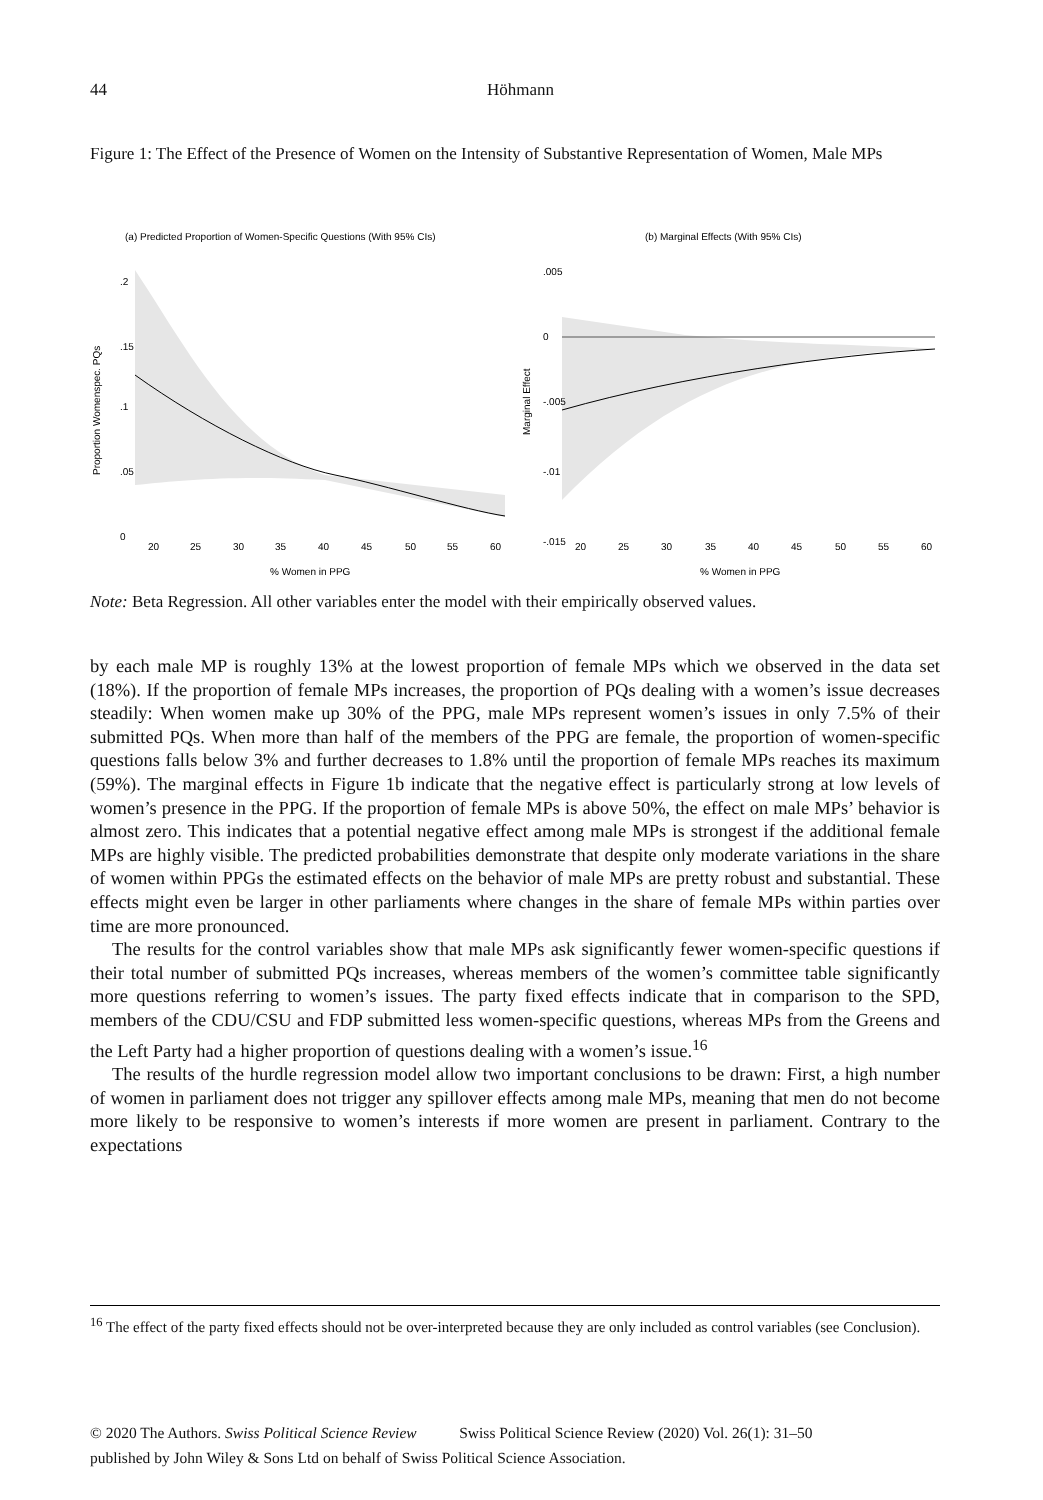44 Höhmann
Figure 1: The Effect of the Presence of Women on the Intensity of Substantive Representation of Women, Male MPs
(a) Predicted Proportion of Women-Specific Questions (With 95% CIs)
(b) Marginal Effects (With 95% CIs)
20
25
30
35
40
45
50
55
60
20
25
30
35
40
45
50
55
60
% Women in PPG
% Women in PPG
Proportion Womenspec. PQs
0
.05
.1
.15
.2
Marginal Effect
-.015
-.01
-.005
0
.005
Note: Beta Regression. All other variables enter the model with their empirically observed values.
by each male MP is roughly 13% at the lowest proportion of female MPs which we observed in the data set (18%). If the proportion of female MPs increases, the proportion of PQs dealing with a women’s issue decreases steadily: When women make up 30% of the PPG, male MPs represent women’s issues in only 7.5% of their submitted PQs. When more than half of the members of the PPG are female, the proportion of women-specific questions falls below 3% and further decreases to 1.8% until the proportion of female MPs reaches its maximum (59%). The marginal effects in Figure 1b indicate that the negative effect is particularly strong at low levels of women’s presence in the PPG. If the proportion of female MPs is above 50%, the effect on male MPs’ behavior is almost zero. This indicates that a potential negative effect among male MPs is strongest if the additional female MPs are highly visible. The predicted probabilities demonstrate that despite only moderate variations in the share of women within PPGs the estimated effects on the behavior of male MPs are pretty robust and substantial. These effects might even be larger in other parliaments where changes in the share of female MPs within parties over time are more pronounced.
The results for the control variables show that male MPs ask significantly fewer women-specific questions if their total number of submitted PQs increases, whereas members of the women’s committee table significantly more questions referring to women’s issues. The party fixed effects indicate that in comparison to the SPD, members of the CDU/CSU and FDP submitted less women-specific questions, whereas MPs from the Greens and the Left Party had a higher proportion of questions dealing with a women’s issue.<sup>16</sup>
The results of the hurdle regression model allow two important conclusions to be drawn: First, a high number of women in parliament does not trigger any spillover effects among male MPs, meaning that men do not become more likely to be responsive to women’s interests if more women are present in parliament. Contrary to the expectations
<sup>16</sup> The effect of the party fixed effects should not be over-interpreted because they are only included as control variables (see Conclusion).
© 2020 The Authors. Swiss Political Science Review Swiss Political Science Review (2020) Vol. 26(1): 31–50
published by John Wiley & Sons Ltd on behalf of Swiss Political Science Association.